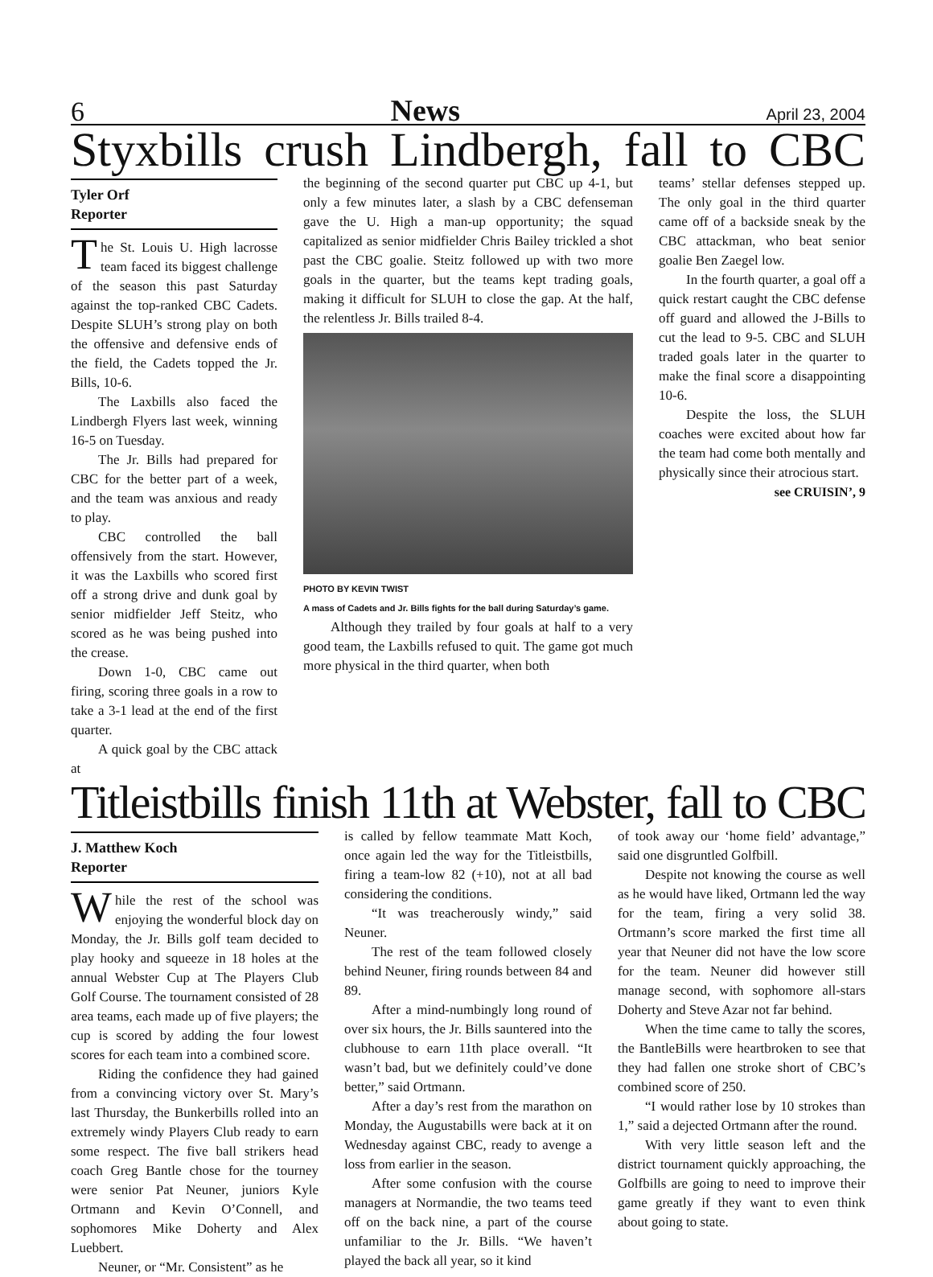6 News April 23, 2004
Styxbills crush Lindbergh, fall to CBC
Tyler Orf
Reporter
The St. Louis U. High lacrosse team faced its biggest challenge of the season this past Saturday against the top-ranked CBC Cadets. Despite SLUH’s strong play on both the offensive and defensive ends of the field, the Cadets topped the Jr. Bills, 10-6.
The Laxbills also faced the Lindbergh Flyers last week, winning 16-5 on Tuesday.
The Jr. Bills had prepared for CBC for the better part of a week, and the team was anxious and ready to play.
CBC controlled the ball offensively from the start. However, it was the Laxbills who scored first off a strong drive and dunk goal by senior midfielder Jeff Steitz, who scored as he was being pushed into the crease.
Down 1-0, CBC came out firing, scoring three goals in a row to take a 3-1 lead at the end of the first quarter.
A quick goal by the CBC attack at
the beginning of the second quarter put CBC up 4-1, but only a few minutes later, a slash by a CBC defenseman gave the U. High a man-up opportunity; the squad capitalized as senior midfielder Chris Bailey trickled a shot past the CBC goalie. Steitz followed up with two more goals in the quarter, but the teams kept trading goals, making it difficult for SLUH to close the gap. At the half, the relentless Jr. Bills trailed 8-4.
PHOTO BY KEVIN TWIST
A mass of Cadets and Jr. Bills fights for the ball during Saturday’s game.
Although they trailed by four goals at half to a very good team, the Laxbills refused to quit. The game got much more physical in the third quarter, when both
teams’ stellar defenses stepped up. The only goal in the third quarter came off of a backside sneak by the CBC attackman, who beat senior goalie Ben Zaegel low.
In the fourth quarter, a goal off a quick restart caught the CBC defense off guard and allowed the J-Bills to cut the lead to 9-5. CBC and SLUH traded goals later in the quarter to make the final score a disappointing 10-6.
Despite the loss, the SLUH coaches were excited about how far the team had come both mentally and physically since their atrocious start.
see CRUISIN’, 9
Titleistbills finish 11th at Webster, fall to CBC
J. Matthew Koch
Reporter
While the rest of the school was enjoying the wonderful block day on Monday, the Jr. Bills golf team decided to play hooky and squeeze in 18 holes at the annual Webster Cup at The Players Club Golf Course. The tournament consisted of 28 area teams, each made up of five players; the cup is scored by adding the four lowest scores for each team into a combined score.
Riding the confidence they had gained from a convincing victory over St. Mary’s last Thursday, the Bunkerbills rolled into an extremely windy Players Club ready to earn some respect. The five ball strikers head coach Greg Bantle chose for the tourney were senior Pat Neuner, juniors Kyle Ortmann and Kevin O’Connell, and sophomores Mike Doherty and Alex Luebbert.
Neuner, or “Mr. Consistent” as he
is called by fellow teammate Matt Koch, once again led the way for the Titleistbills, firing a team-low 82 (+10), not at all bad considering the conditions.
“It was treacherously windy,” said Neuner.
The rest of the team followed closely behind Neuner, firing rounds between 84 and 89.
After a mind-numbingly long round of over six hours, the Jr. Bills sauntered into the clubhouse to earn 11th place overall. “It wasn’t bad, but we definitely could’ve done better,” said Ortmann.
After a day’s rest from the marathon on Monday, the Augustabills were back at it on Wednesday against CBC, ready to avenge a loss from earlier in the season.
After some confusion with the course managers at Normandie, the two teams teed off on the back nine, a part of the course unfamiliar to the Jr. Bills. “We haven’t played the back all year, so it kind
of took away our ‘home field’ advantage,” said one disgruntled Golfbill.
Despite not knowing the course as well as he would have liked, Ortmann led the way for the team, firing a very solid 38. Ortmann’s score marked the first time all year that Neuner did not have the low score for the team. Neuner did however still manage second, with sophomore all-stars Doherty and Steve Azar not far behind.
When the time came to tally the scores, the BantleBills were heartbroken to see that they had fallen one stroke short of CBC’s combined score of 250.
“I would rather lose by 10 strokes than 1,” said a dejected Ortmann after the round.
With very little season left and the district tournament quickly approaching, the Golfbills are going to need to improve their game greatly if they want to even think about going to state.